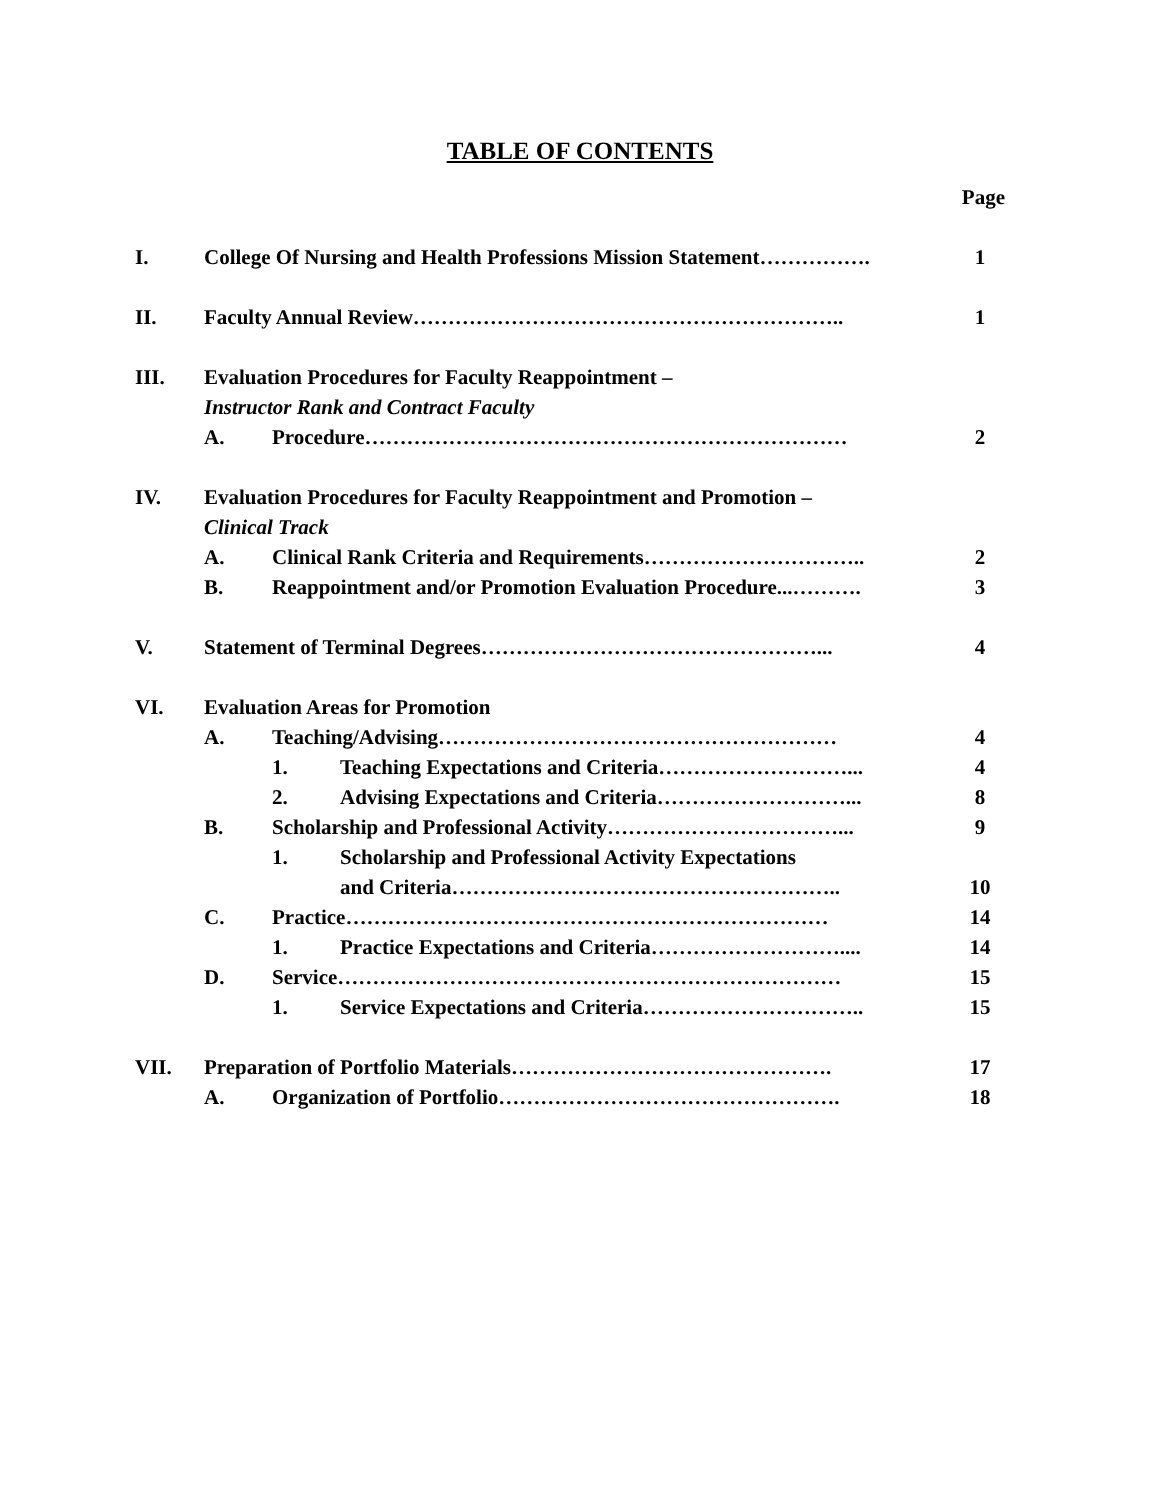TABLE OF CONTENTS
| | | | | Page |
| I. | College Of Nursing and Health Professions Mission Statement……………. | | | 1 |
| II. | Faculty Annual Review…………………………………………………….. | | | 1 |
| III. | Evaluation Procedures for Faculty Reappointment – | | | |
| | Instructor Rank and Contract Faculty | | | |
| | A. | Procedure…………………………………………………………… | | 2 |
| IV. | Evaluation Procedures for Faculty Reappointment and Promotion – | | | |
| | Clinical Track | | | |
| | A. | Clinical Rank Criteria and Requirements………………………….. | | 2 |
| | B. | Reappointment and/or Promotion Evaluation Procedure...………. | | 3 |
| V. | Statement of Terminal Degrees…………………………………………... | | | 4 |
| VI. | Evaluation Areas for Promotion | | | |
| | A. | Teaching/Advising………………………………………………… | | 4 |
| | | 1. | Teaching Expectations and Criteria………………………... | 4 |
| | | 2. | Advising Expectations and Criteria………………………... | 8 |
| | B. | Scholarship and Professional Activity……………………………... | | 9 |
| | | 1. | Scholarship and Professional Activity Expectations | |
| | | | and Criteria……………………………………………….. | 10 |
| | C. | Practice…………………………………………………………… | | 14 |
| | | 1. | Practice Expectations and Criteria……………………….... | 14 |
| | D. | Service……………………………………………………………… | | 15 |
| | | 1. | Service Expectations and Criteria………………………….. | 15 |
| VII. | Preparation of Portfolio Materials………………………………………. | | | 17 |
| | A. | Organization of Portfolio…………………………………………. | | 18 |